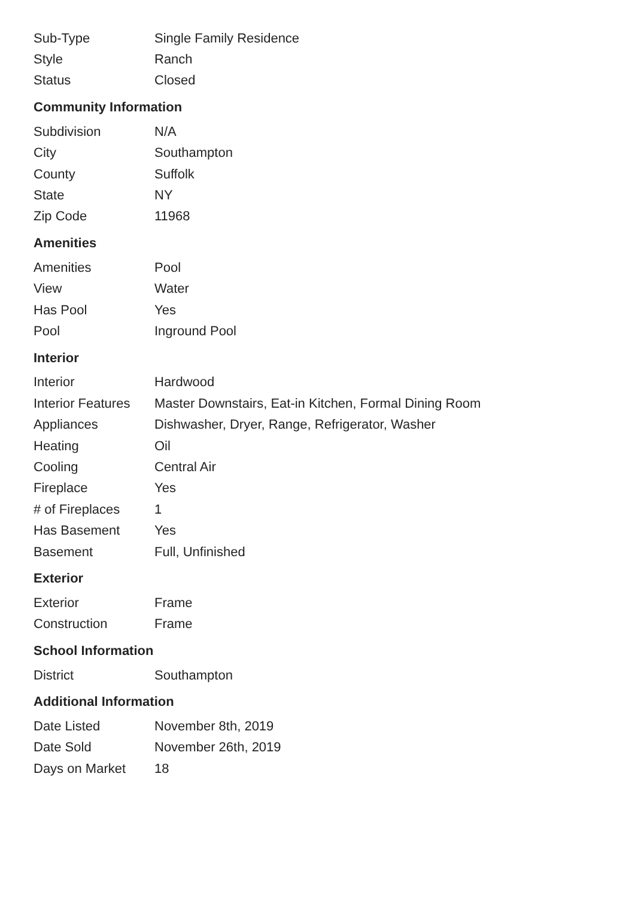| Sub-Type | Single Family Residence |
| Style | Ranch |
| Status | Closed |
Community Information
| Subdivision | N/A |
| City | Southampton |
| County | Suffolk |
| State | NY |
| Zip Code | 11968 |
Amenities
| Amenities | Pool |
| View | Water |
| Has Pool | Yes |
| Pool | Inground Pool |
Interior
| Interior | Hardwood |
| Interior Features | Master Downstairs, Eat-in Kitchen, Formal Dining Room |
| Appliances | Dishwasher, Dryer, Range, Refrigerator, Washer |
| Heating | Oil |
| Cooling | Central Air |
| Fireplace | Yes |
| # of Fireplaces | 1 |
| Has Basement | Yes |
| Basement | Full, Unfinished |
Exterior
| Exterior | Frame |
| Construction | Frame |
School Information
| District | Southampton |
Additional Information
| Date Listed | November 8th, 2019 |
| Date Sold | November 26th, 2019 |
| Days on Market | 18 |